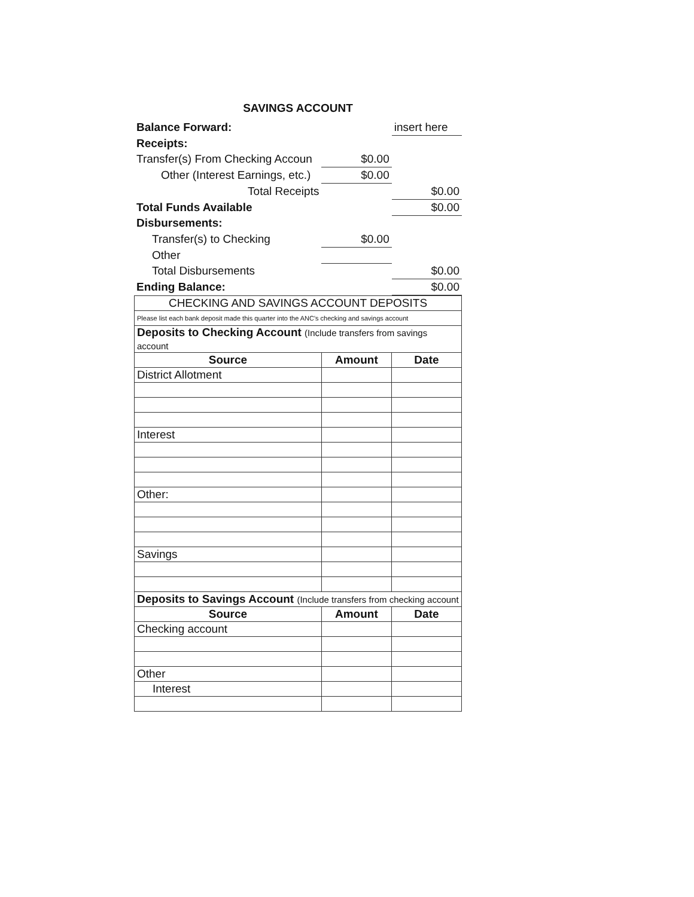SAVINGS ACCOUNT
| Balance Forward: | | insert here |
| Receipts: | | |
| Transfer(s) From Checking Accoun | $0.00 | |
| Other (Interest Earnings, etc.) | $0.00 | |
| Total Receipts | | $0.00 |
| Total Funds Available | | $0.00 |
| Disbursements: | | |
| Transfer(s) to Checking | $0.00 | |
| Other | | |
| Total Disbursements | | $0.00 |
| Ending Balance: | | $0.00 |
| CHECKING AND SAVINGS ACCOUNT DEPOSITS | | |
| Please list each bank deposit made this quarter into the ANC's checking and savings account | | |
| Deposits to Checking Account (Include transfers from savings account | | |
| Source | Amount | Date |
| District Allotment | | |
| Interest | | |
| Other: | | |
| Savings | | |
| Deposits to Savings Account (Include transfers from checking account | | |
| Source | Amount | Date |
| Checking account | | |
| Other | | |
| Interest | | |